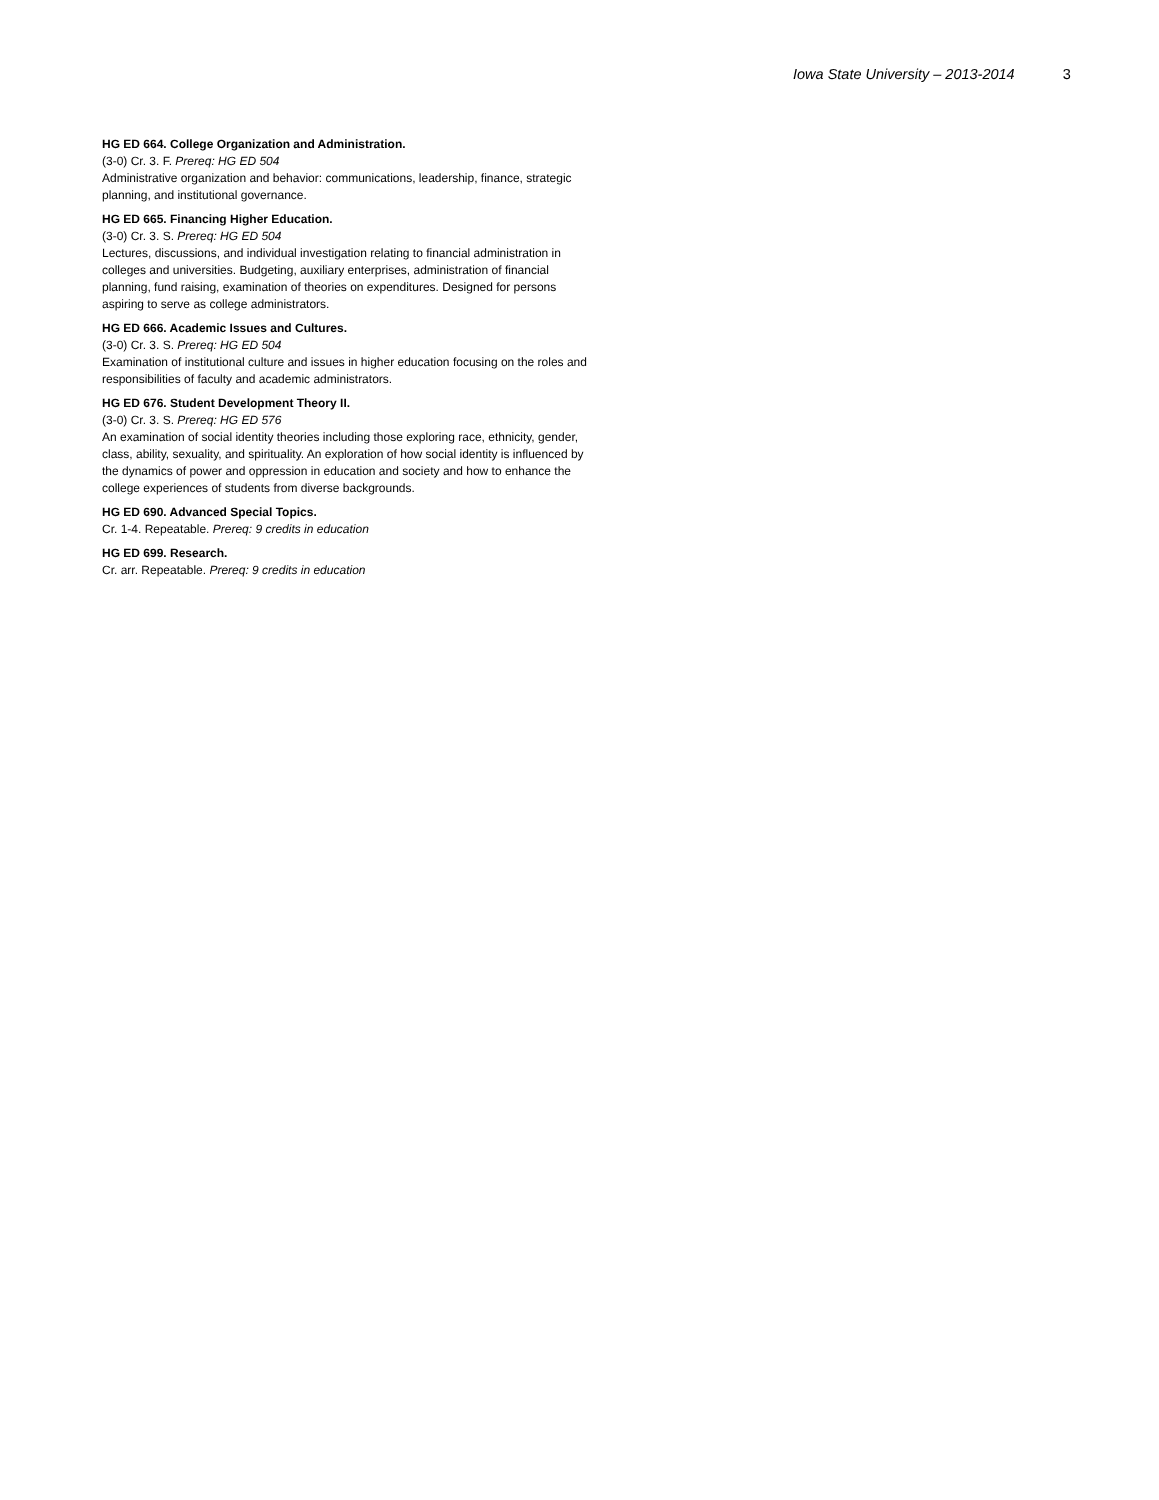Iowa State University – 2013-2014 3
HG ED 664. College Organization and Administration.
(3-0) Cr. 3. F. Prereq: HG ED 504
Administrative organization and behavior: communications, leadership, finance, strategic planning, and institutional governance.
HG ED 665. Financing Higher Education.
(3-0) Cr. 3. S. Prereq: HG ED 504
Lectures, discussions, and individual investigation relating to financial administration in colleges and universities. Budgeting, auxiliary enterprises, administration of financial planning, fund raising, examination of theories on expenditures. Designed for persons aspiring to serve as college administrators.
HG ED 666. Academic Issues and Cultures.
(3-0) Cr. 3. S. Prereq: HG ED 504
Examination of institutional culture and issues in higher education focusing on the roles and responsibilities of faculty and academic administrators.
HG ED 676. Student Development Theory II.
(3-0) Cr. 3. S. Prereq: HG ED 576
An examination of social identity theories including those exploring race, ethnicity, gender, class, ability, sexuality, and spirituality. An exploration of how social identity is influenced by the dynamics of power and oppression in education and society and how to enhance the college experiences of students from diverse backgrounds.
HG ED 690. Advanced Special Topics.
Cr. 1-4. Repeatable. Prereq: 9 credits in education
HG ED 699. Research.
Cr. arr. Repeatable. Prereq: 9 credits in education